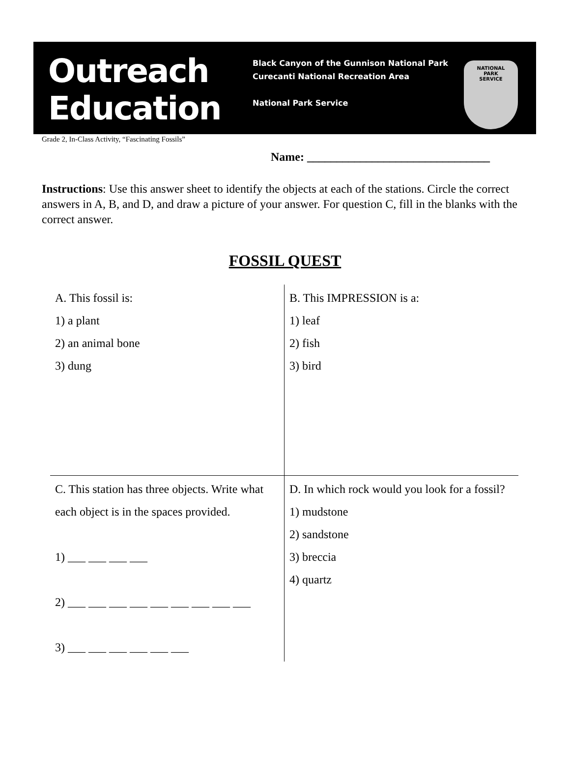Outreach
Education
Black Canyon of the Gunnison National Park
Curecanti National Recreation Area
National Park Service
NATIONAL
PARK
SERVICE
Grade 2, In-Class Activity, “Fascinating Fossils”
Name: _______________________________
Instructions: Use this answer sheet to identify the objects at each of the stations. Circle the correct answers in A, B, and D, and draw a picture of your answer. For question C, fill in the blanks with the correct answer.
FOSSIL QUEST
| A. This fossil is: 1) a plant 2) an animal bone 3) dung | B. This IMPRESSION is a: 1) leaf 2) fish 3) bird |
| C. This station has three objects. Write what each object is in the spaces provided. 1) ___ ___ ___ ___ 2) ___ ___ ___ ___ ___ ___ ___ ___ ___ 3) ___ ___ ___ ___ ___ ___ | D. In which rock would you look for a fossil? 1) mudstone 2) sandstone 3) breccia 4) quartz |